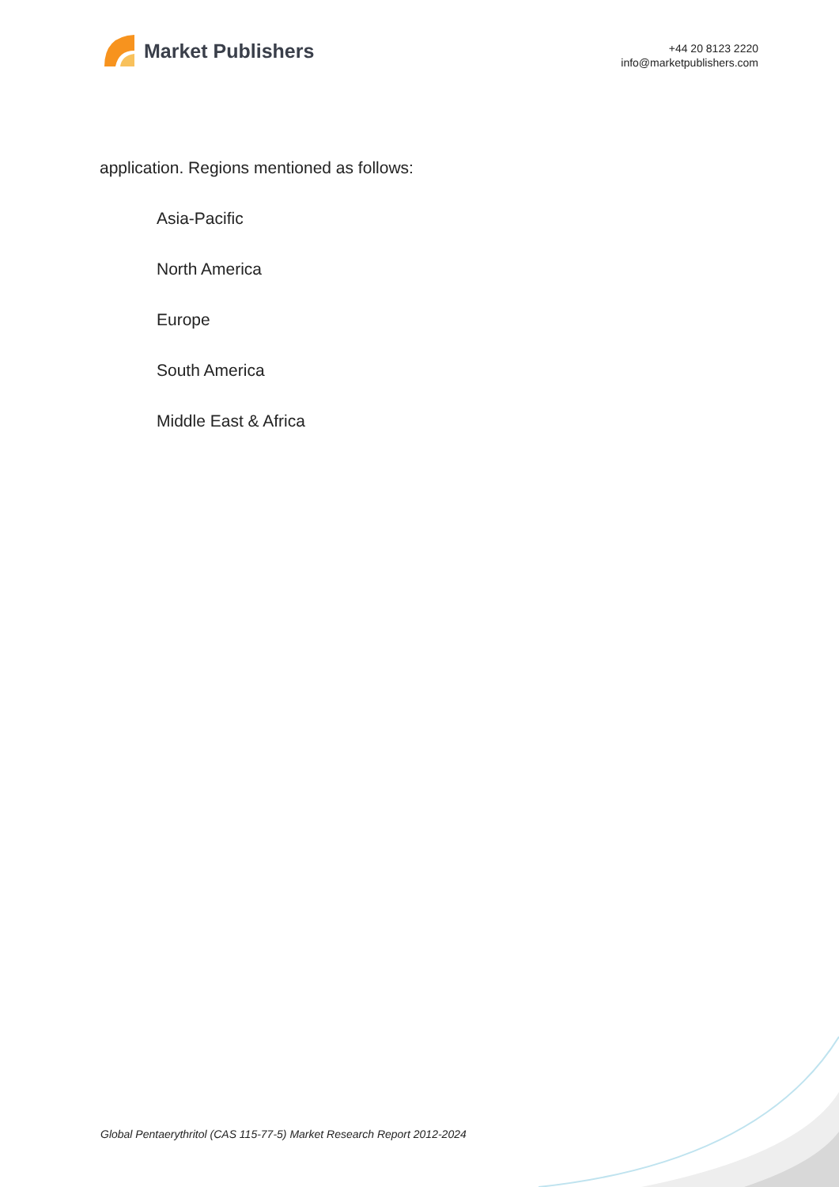Market Publishers
+44 20 8123 2220
info@marketpublishers.com
application. Regions mentioned as follows:
Asia-Pacific
North America
Europe
South America
Middle East & Africa
Global Pentaerythritol (CAS 115-77-5) Market Research Report 2012-2024